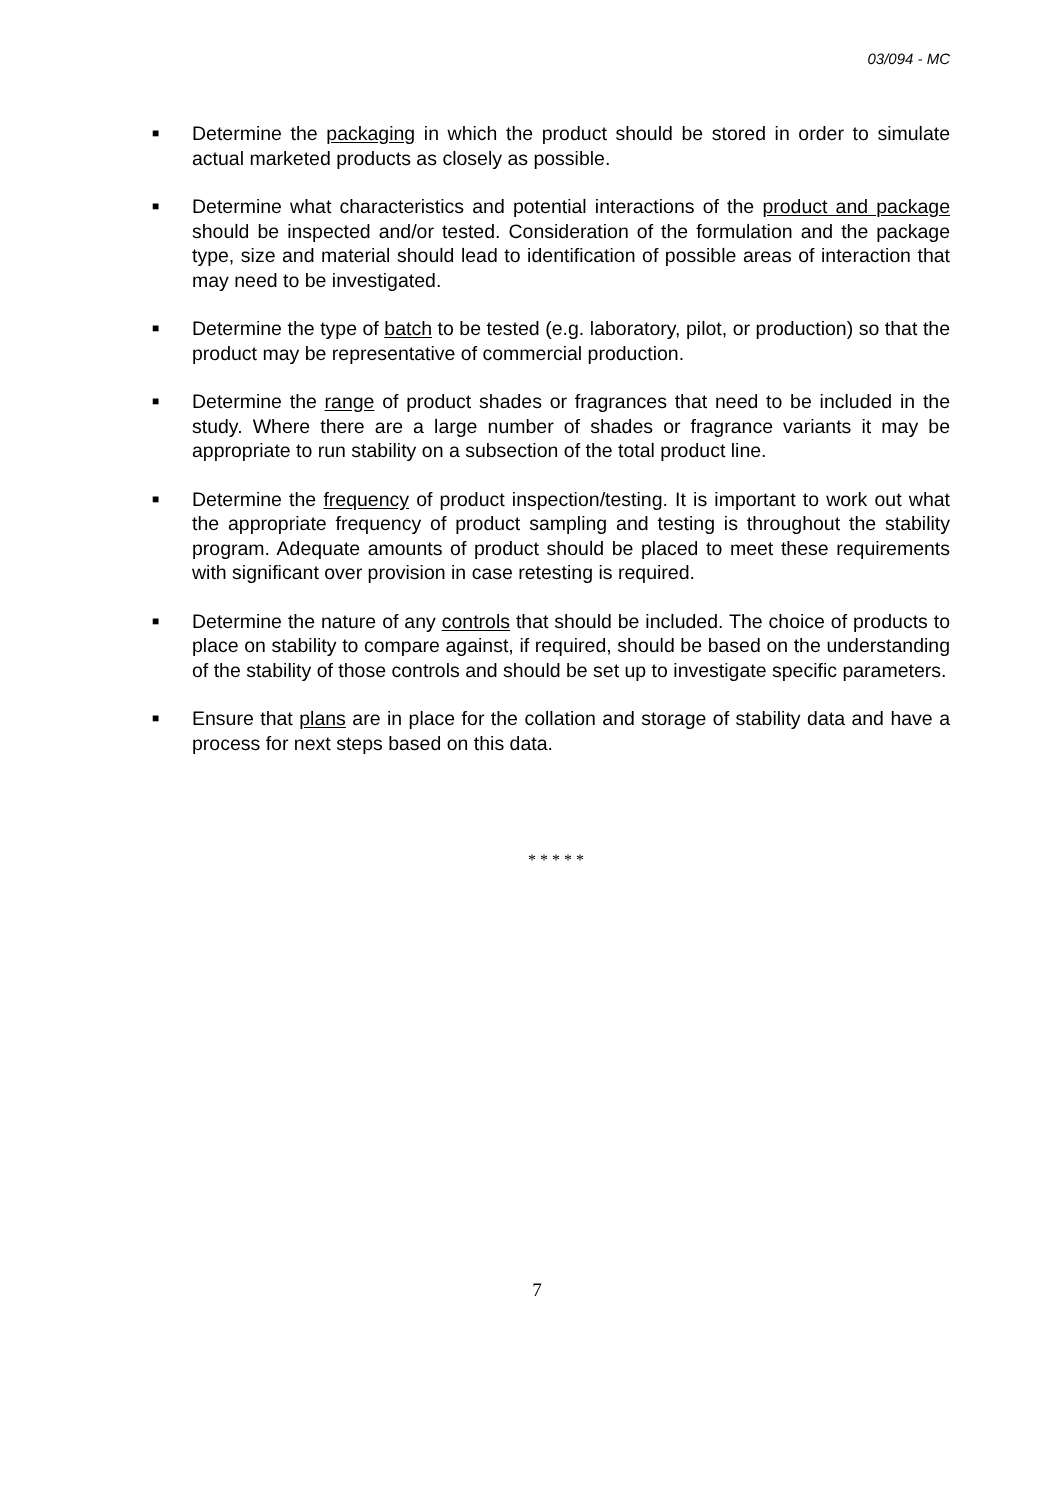03/094 - MC
■ Determine the packaging in which the product should be stored in order to simulate actual marketed products as closely as possible.
■ Determine what characteristics and potential interactions of the product and package should be inspected and/or tested. Consideration of the formulation and the package type, size and material should lead to identification of possible areas of interaction that may need to be investigated.
■ Determine the type of batch to be tested (e.g. laboratory, pilot, or production) so that the product may be representative of commercial production.
■ Determine the range of product shades or fragrances that need to be included in the study. Where there are a large number of shades or fragrance variants it may be appropriate to run stability on a subsection of the total product line.
■ Determine the frequency of product inspection/testing. It is important to work out what the appropriate frequency of product sampling and testing is throughout the stability program. Adequate amounts of product should be placed to meet these requirements with significant over provision in case retesting is required.
■ Determine the nature of any controls that should be included. The choice of products to place on stability to compare against, if required, should be based on the understanding of the stability of those controls and should be set up to investigate specific parameters.
■ Ensure that plans are in place for the collation and storage of stability data and have a process for next steps based on this data.
* * * * *
7